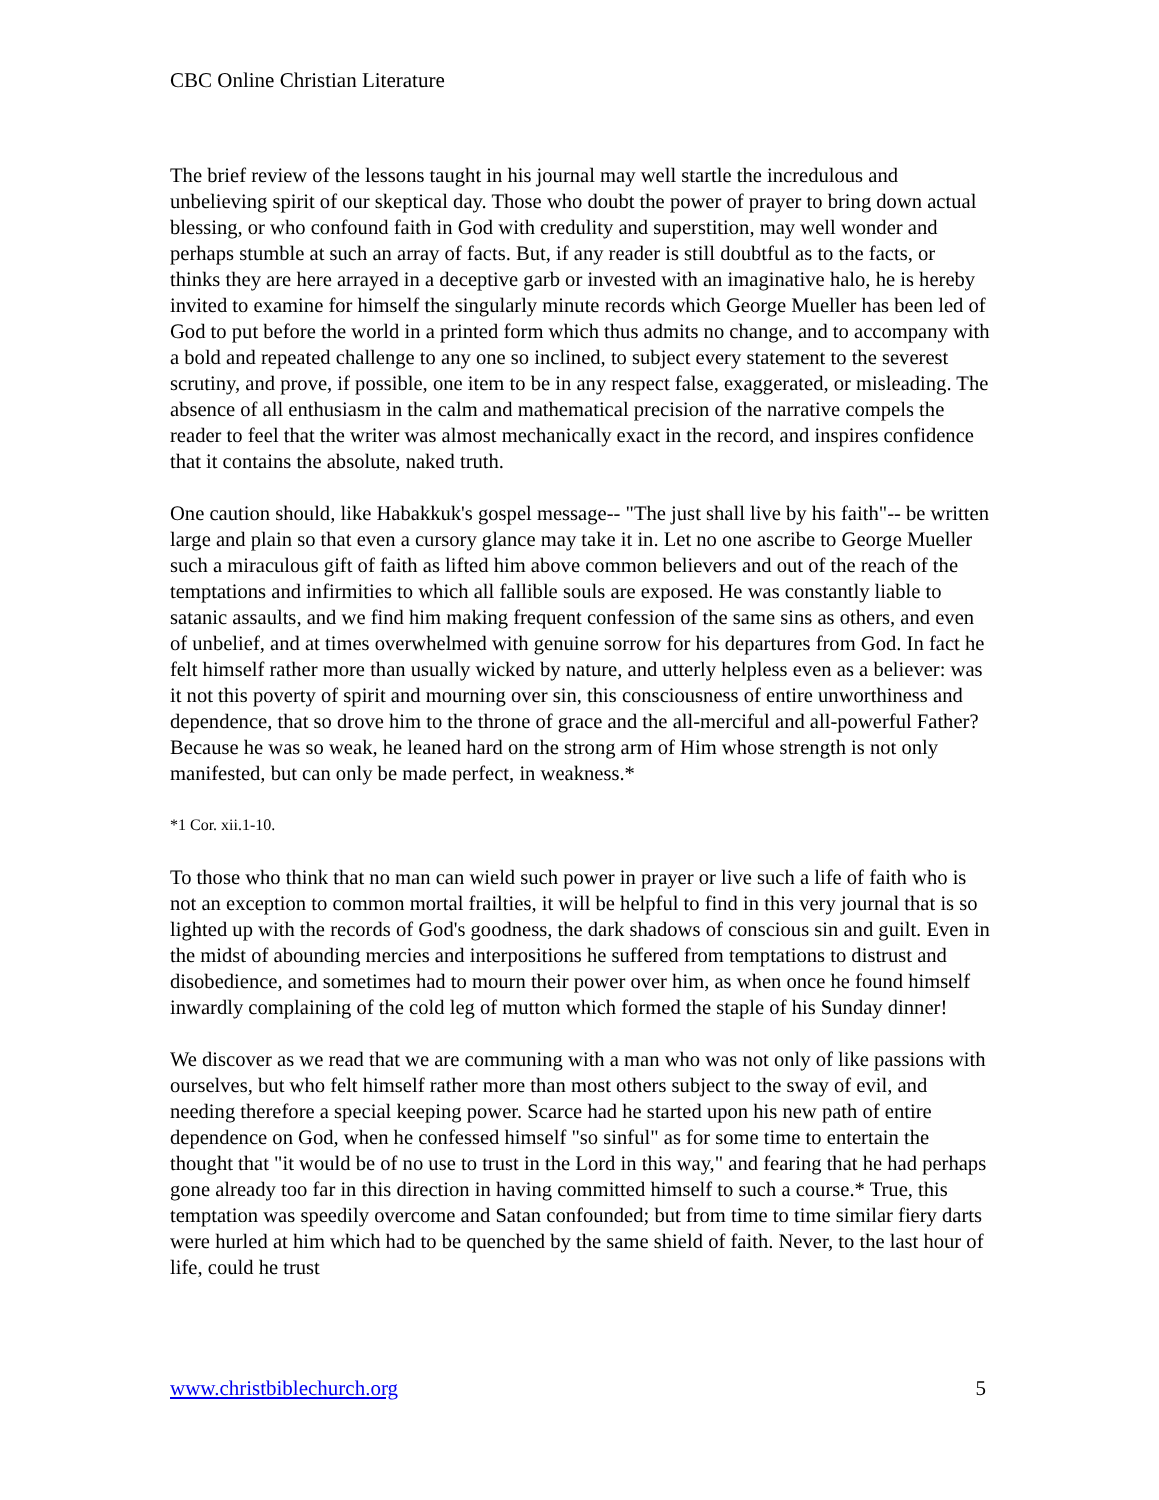CBC Online Christian Literature
The brief review of the lessons taught in his journal may well startle the incredulous and unbelieving spirit of our skeptical day. Those who doubt the power of prayer to bring down actual blessing, or who confound faith in God with credulity and superstition, may well wonder and perhaps stumble at such an array of facts. But, if any reader is still doubtful as to the facts, or thinks they are here arrayed in a deceptive garb or invested with an imaginative halo, he is hereby invited to examine for himself the singularly minute records which George Mueller has been led of God to put before the world in a printed form which thus admits no change, and to accompany with a bold and repeated challenge to any one so inclined, to subject every statement to the severest scrutiny, and prove, if possible, one item to be in any respect false, exaggerated, or misleading. The absence of all enthusiasm in the calm and mathematical precision of the narrative compels the reader to feel that the writer was almost mechanically exact in the record, and inspires confidence that it contains the absolute, naked truth.
One caution should, like Habakkuk's gospel message-- "The just shall live by his faith"-- be written large and plain so that even a cursory glance may take it in. Let no one ascribe to George Mueller such a miraculous gift of faith as lifted him above common believers and out of the reach of the temptations and infirmities to which all fallible souls are exposed. He was constantly liable to satanic assaults, and we find him making frequent confession of the same sins as others, and even of unbelief, and at times overwhelmed with genuine sorrow for his departures from God. In fact he felt himself rather more than usually wicked by nature, and utterly helpless even as a believer: was it not this poverty of spirit and mourning over sin, this consciousness of entire unworthiness and dependence, that so drove him to the throne of grace and the all-merciful and all-powerful Father? Because he was so weak, he leaned hard on the strong arm of Him whose strength is not only manifested, but can only be made perfect, in weakness.*
*1 Cor. xii.1-10.
To those who think that no man can wield such power in prayer or live such a life of faith who is not an exception to common mortal frailties, it will be helpful to find in this very journal that is so lighted up with the records of God's goodness, the dark shadows of conscious sin and guilt. Even in the midst of abounding mercies and interpositions he suffered from temptations to distrust and disobedience, and sometimes had to mourn their power over him, as when once he found himself inwardly complaining of the cold leg of mutton which formed the staple of his Sunday dinner!
We discover as we read that we are communing with a man who was not only of like passions with ourselves, but who felt himself rather more than most others subject to the sway of evil, and needing therefore a special keeping power. Scarce had he started upon his new path of entire dependence on God, when he confessed himself "so sinful" as for some time to entertain the thought that "it would be of no use to trust in the Lord in this way," and fearing that he had perhaps gone already too far in this direction in having committed himself to such a course.* True, this temptation was speedily overcome and Satan confounded; but from time to time similar fiery darts were hurled at him which had to be quenched by the same shield of faith. Never, to the last hour of life, could he trust
www.christbiblechurch.org 5